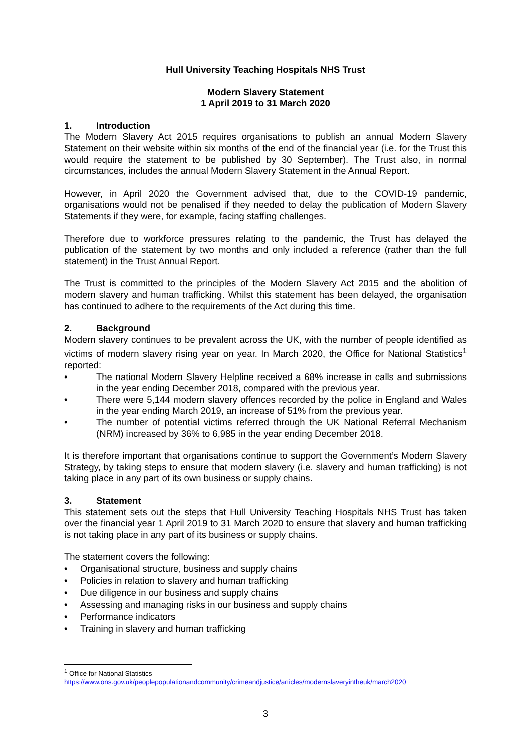Hull University Teaching Hospitals NHS Trust
Modern Slavery Statement
1 April 2019 to 31 March 2020
1. Introduction
The Modern Slavery Act 2015 requires organisations to publish an annual Modern Slavery Statement on their website within six months of the end of the financial year (i.e. for the Trust this would require the statement to be published by 30 September). The Trust also, in normal circumstances, includes the annual Modern Slavery Statement in the Annual Report.
However, in April 2020 the Government advised that, due to the COVID-19 pandemic, organisations would not be penalised if they needed to delay the publication of Modern Slavery Statements if they were, for example, facing staffing challenges.
Therefore due to workforce pressures relating to the pandemic, the Trust has delayed the publication of the statement by two months and only included a reference (rather than the full statement) in the Trust Annual Report.
The Trust is committed to the principles of the Modern Slavery Act 2015 and the abolition of modern slavery and human trafficking. Whilst this statement has been delayed, the organisation has continued to adhere to the requirements of the Act during this time.
2. Background
Modern slavery continues to be prevalent across the UK, with the number of people identified as victims of modern slavery rising year on year. In March 2020, the Office for National Statistics<sup>1</sup> reported:
The national Modern Slavery Helpline received a 68% increase in calls and submissions in the year ending December 2018, compared with the previous year.
There were 5,144 modern slavery offences recorded by the police in England and Wales in the year ending March 2019, an increase of 51% from the previous year.
The number of potential victims referred through the UK National Referral Mechanism (NRM) increased by 36% to 6,985 in the year ending December 2018.
It is therefore important that organisations continue to support the Government’s Modern Slavery Strategy, by taking steps to ensure that modern slavery (i.e. slavery and human trafficking) is not taking place in any part of its own business or supply chains.
3. Statement
This statement sets out the steps that Hull University Teaching Hospitals NHS Trust has taken over the financial year 1 April 2019 to 31 March 2020 to ensure that slavery and human trafficking is not taking place in any part of its business or supply chains.
The statement covers the following:
Organisational structure, business and supply chains
Policies in relation to slavery and human trafficking
Due diligence in our business and supply chains
Assessing and managing risks in our business and supply chains
Performance indicators
Training in slavery and human trafficking
<sup>1</sup> Office for National Statistics
https://www.ons.gov.uk/peoplepopulationandcommunity/crimeandjustice/articles/modernslaveryintheuk/march2020
3